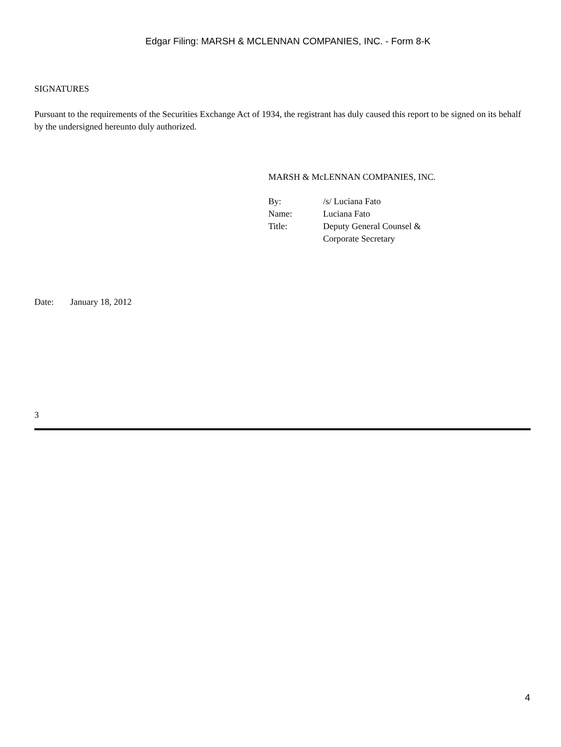Edgar Filing: MARSH & MCLENNAN COMPANIES, INC. - Form 8-K
SIGNATURES
Pursuant to the requirements of the Securities Exchange Act of 1934, the registrant has duly caused this report to be signed on its behalf by the undersigned hereunto duly authorized.
MARSH & McLENNAN COMPANIES, INC.
| By: | /s/ Luciana Fato |
| Name: | Luciana Fato |
| Title: | Deputy General Counsel & Corporate Secretary |
| Date: | January 18, 2012 |
3
4